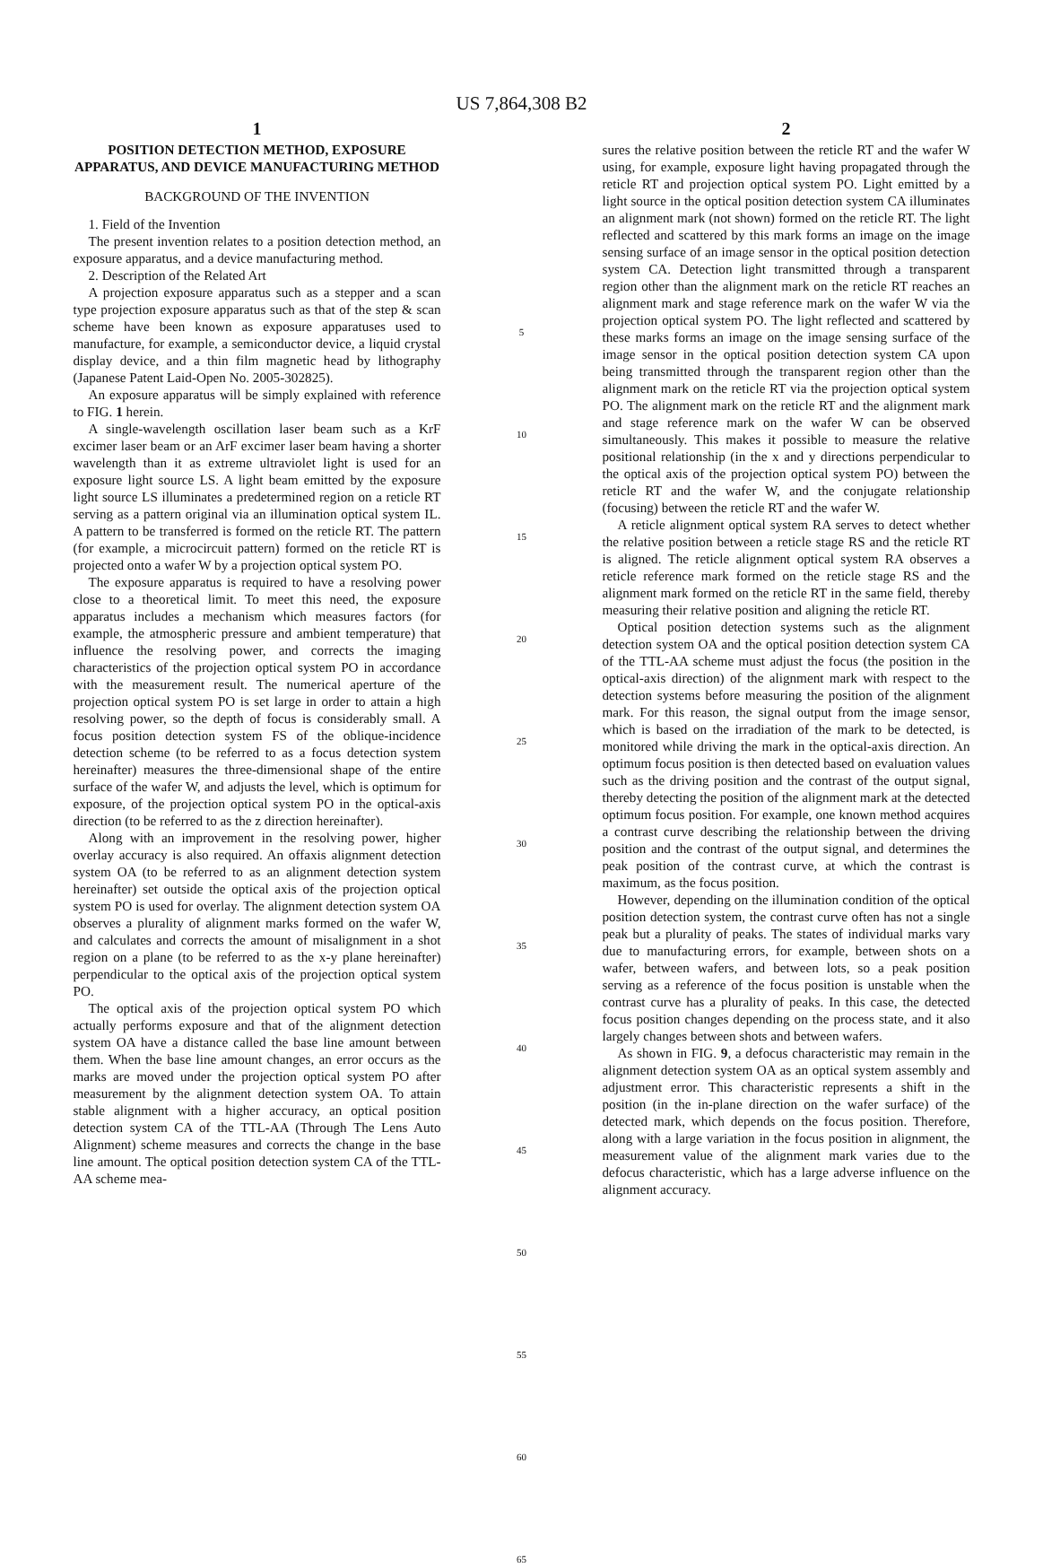US 7,864,308 B2
1
POSITION DETECTION METHOD, EXPOSURE APPARATUS, AND DEVICE MANUFACTURING METHOD
BACKGROUND OF THE INVENTION
1. Field of the Invention
The present invention relates to a position detection method, an exposure apparatus, and a device manufacturing method.
2. Description of the Related Art
A projection exposure apparatus such as a stepper and a scan type projection exposure apparatus such as that of the step & scan scheme have been known as exposure apparatuses used to manufacture, for example, a semiconductor device, a liquid crystal display device, and a thin film magnetic head by lithography (Japanese Patent Laid-Open No. 2005-302825).
An exposure apparatus will be simply explained with reference to FIG. 1 herein.
A single-wavelength oscillation laser beam such as a KrF excimer laser beam or an ArF excimer laser beam having a shorter wavelength than it as extreme ultraviolet light is used for an exposure light source LS. A light beam emitted by the exposure light source LS illuminates a predetermined region on a reticle RT serving as a pattern original via an illumination optical system IL. A pattern to be transferred is formed on the reticle RT. The pattern (for example, a microcircuit pattern) formed on the reticle RT is projected onto a wafer W by a projection optical system PO.
The exposure apparatus is required to have a resolving power close to a theoretical limit. To meet this need, the exposure apparatus includes a mechanism which measures factors (for example, the atmospheric pressure and ambient temperature) that influence the resolving power, and corrects the imaging characteristics of the projection optical system PO in accordance with the measurement result. The numerical aperture of the projection optical system PO is set large in order to attain a high resolving power, so the depth of focus is considerably small. A focus position detection system FS of the oblique-incidence detection scheme (to be referred to as a focus detection system hereinafter) measures the three-dimensional shape of the entire surface of the wafer W, and adjusts the level, which is optimum for exposure, of the projection optical system PO in the optical-axis direction (to be referred to as the z direction hereinafter).
Along with an improvement in the resolving power, higher overlay accuracy is also required. An offaxis alignment detection system OA (to be referred to as an alignment detection system hereinafter) set outside the optical axis of the projection optical system PO is used for overlay. The alignment detection system OA observes a plurality of alignment marks formed on the wafer W, and calculates and corrects the amount of misalignment in a shot region on a plane (to be referred to as the x-y plane hereinafter) perpendicular to the optical axis of the projection optical system PO.
The optical axis of the projection optical system PO which actually performs exposure and that of the alignment detection system OA have a distance called the base line amount between them. When the base line amount changes, an error occurs as the marks are moved under the projection optical system PO after measurement by the alignment detection system OA. To attain stable alignment with a higher accuracy, an optical position detection system CA of the TTL-AA (Through The Lens Auto Alignment) scheme measures and corrects the change in the base line amount. The optical position detection system CA of the TTL-AA scheme mea-
5
10
15
20
25
30
35
40
45
50
55
60
65
2
sures the relative position between the reticle RT and the wafer W using, for example, exposure light having propagated through the reticle RT and projection optical system PO. Light emitted by a light source in the optical position detection system CA illuminates an alignment mark (not shown) formed on the reticle RT. The light reflected and scattered by this mark forms an image on the image sensing surface of an image sensor in the optical position detection system CA. Detection light transmitted through a transparent region other than the alignment mark on the reticle RT reaches an alignment mark and stage reference mark on the wafer W via the projection optical system PO. The light reflected and scattered by these marks forms an image on the image sensing surface of the image sensor in the optical position detection system CA upon being transmitted through the transparent region other than the alignment mark on the reticle RT via the projection optical system PO. The alignment mark on the reticle RT and the alignment mark and stage reference mark on the wafer W can be observed simultaneously. This makes it possible to measure the relative positional relationship (in the x and y directions perpendicular to the optical axis of the projection optical system PO) between the reticle RT and the wafer W, and the conjugate relationship (focusing) between the reticle RT and the wafer W.
A reticle alignment optical system RA serves to detect whether the relative position between a reticle stage RS and the reticle RT is aligned. The reticle alignment optical system RA observes a reticle reference mark formed on the reticle stage RS and the alignment mark formed on the reticle RT in the same field, thereby measuring their relative position and aligning the reticle RT.
Optical position detection systems such as the alignment detection system OA and the optical position detection system CA of the TTL-AA scheme must adjust the focus (the position in the optical-axis direction) of the alignment mark with respect to the detection systems before measuring the position of the alignment mark. For this reason, the signal output from the image sensor, which is based on the irradiation of the mark to be detected, is monitored while driving the mark in the optical-axis direction. An optimum focus position is then detected based on evaluation values such as the driving position and the contrast of the output signal, thereby detecting the position of the alignment mark at the detected optimum focus position. For example, one known method acquires a contrast curve describing the relationship between the driving position and the contrast of the output signal, and determines the peak position of the contrast curve, at which the contrast is maximum, as the focus position.
However, depending on the illumination condition of the optical position detection system, the contrast curve often has not a single peak but a plurality of peaks. The states of individual marks vary due to manufacturing errors, for example, between shots on a wafer, between wafers, and between lots, so a peak position serving as a reference of the focus position is unstable when the contrast curve has a plurality of peaks. In this case, the detected focus position changes depending on the process state, and it also largely changes between shots and between wafers.
As shown in FIG. 9, a defocus characteristic may remain in the alignment detection system OA as an optical system assembly and adjustment error. This characteristic represents a shift in the position (in the in-plane direction on the wafer surface) of the detected mark, which depends on the focus position. Therefore, along with a large variation in the focus position in alignment, the measurement value of the alignment mark varies due to the defocus characteristic, which has a large adverse influence on the alignment accuracy.